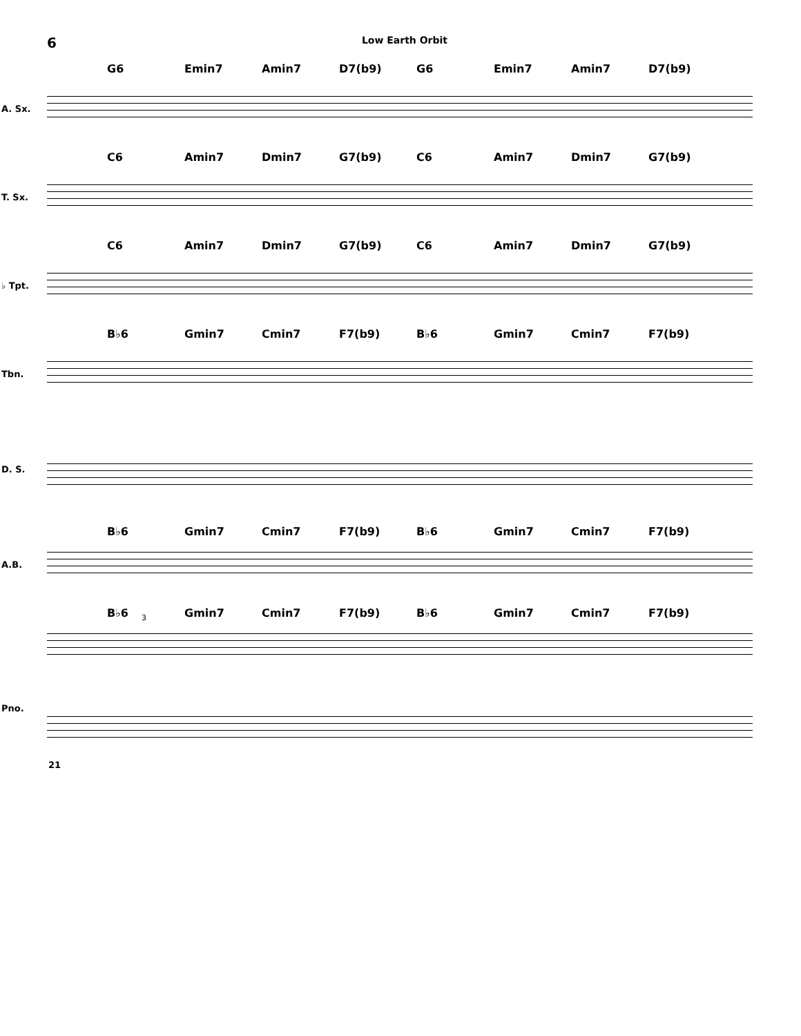6 Low Earth Orbit
G6 Emin7 Amin7 D7(b9) G6 Emin7 Amin7 D7(b9)
A. Sx.
C6 Amin7 Dmin7 G7(b9) C6 Amin7 Dmin7 G7(b9)
T. Sx.
C6 Amin7 Dmin7 G7(b9) C6 Amin7 Dmin7 G7(b9)
♭ Tpt.
B♭6 Gmin7 Cmin7 F7(b9) B♭6 Gmin7 Cmin7 F7(b9)
Tbn.
D. S.
B♭6 Gmin7 Cmin7 F7(b9) B♭6 Gmin7 Cmin7 F7(b9)
A.B.
B♭6 Gmin7 Cmin7 F7(b9) B♭6 Gmin7 Cmin7 F7(b9) 3
Pno.
21